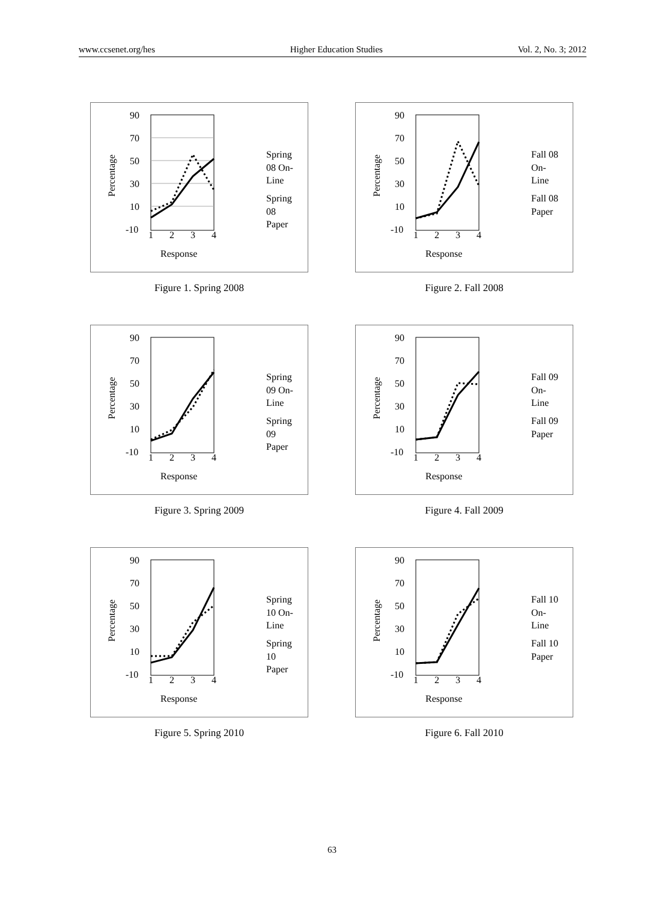www.ccsenet.org/hes Higher Education Studies Vol. 2, No. 3; 2012
90
70
50
30
10
-10
1
2
3
4
Response
Percentage
Spring
08 On-
Line
Spring
08
Paper
Figure 1. Spring 2008
90
70
50
30
10
-10
1
2
3
4
Response
Percentage
Fall 08
On-
Line
Fall 08
Paper
Figure 2. Fall 2008
90
70
50
30
10
-10
1
2
3
4
Response
Percentage
Spring
09 On-
Line
Spring
09
Paper
Figure 3. Spring 2009
90
70
50
30
10
-10
1
2
3
4
Response
Percentage
Fall 09
On-
Line
Fall 09
Paper
Figure 4. Fall 2009
90
70
50
30
10
-10
1
2
3
4
Response
Percentage
Spring
10 On-
Line
Spring
10
Paper
Figure 5. Spring 2010
90
70
50
30
10
-10
1
2
3
4
Response
Percentage
Fall 10
On-
Line
Fall 10
Paper
Figure 6. Fall 2010
63